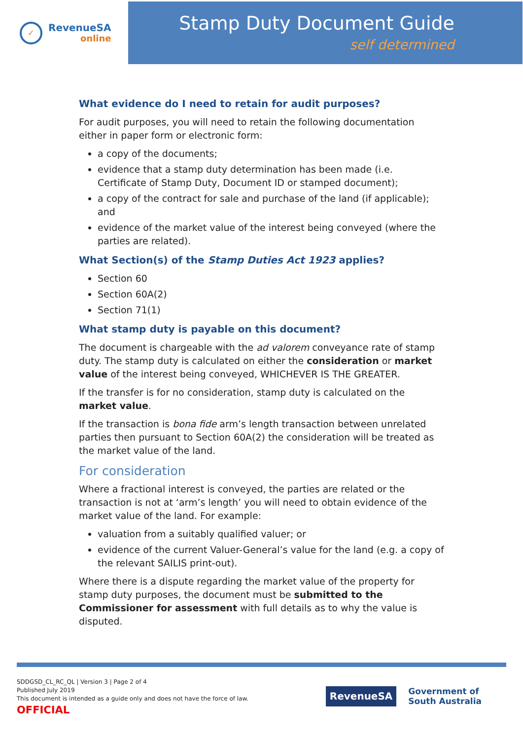✓
RevenueSA
online
Stamp Duty Document Guide
self determined
What evidence do I need to retain for audit purposes?
For audit purposes, you will need to retain the following documentation either in paper form or electronic form:
a copy of the documents;
evidence that a stamp duty determination has been made (i.e. Certificate of Stamp Duty, Document ID or stamped document);
a copy of the contract for sale and purchase of the land (if applicable); and
evidence of the market value of the interest being conveyed (where the parties are related).
What Section(s) of the Stamp Duties Act 1923 applies?
Section 60
Section 60A(2)
Section 71(1)
What stamp duty is payable on this document?
The document is chargeable with the ad valorem conveyance rate of stamp duty. The stamp duty is calculated on either the consideration or market value of the interest being conveyed, WHICHEVER IS THE GREATER.
If the transfer is for no consideration, stamp duty is calculated on the market value.
If the transaction is bona fide arm’s length transaction between unrelated parties then pursuant to Section 60A(2) the consideration will be treated as the market value of the land.
For consideration
Where a fractional interest is conveyed, the parties are related or the transaction is not at ‘arm’s length’ you will need to obtain evidence of the market value of the land. For example:
valuation from a suitably qualified valuer; or
evidence of the current Valuer-General’s value for the land (e.g. a copy of the relevant SAILIS print-out).
Where there is a dispute regarding the market value of the property for stamp duty purposes, the document must be submitted to the Commissioner for assessment with full details as to why the value is disputed.
SDDGSD_CL_RC_QL | Version 3 | Page 2 of 4
Published July 2019
This document is intended as a guide only and does not have the force of law.
OFFICIAL
RevenueSA
Government of
South Australia